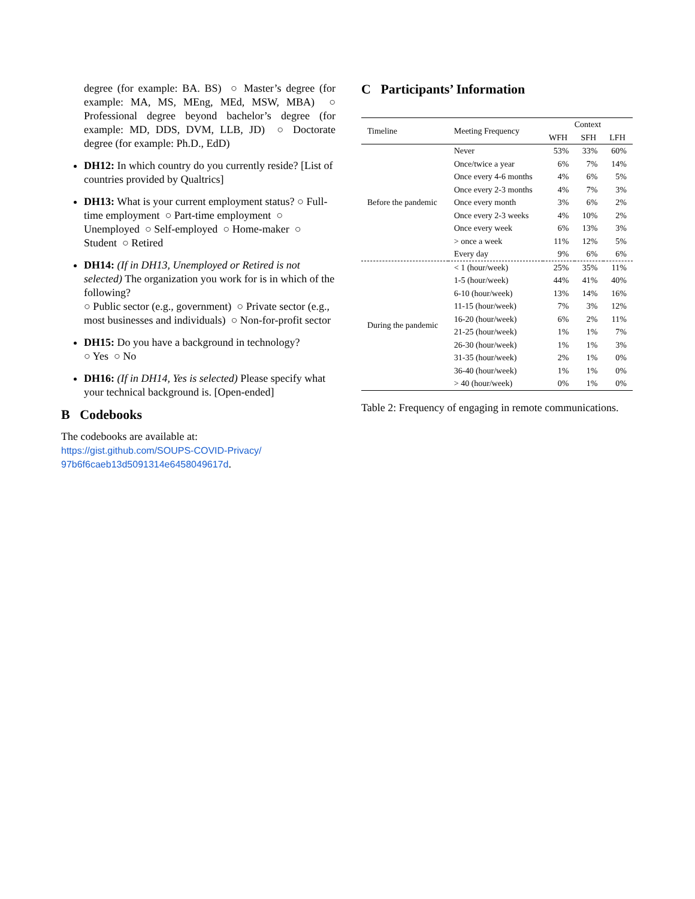degree (for example: BA. BS) ○ Master’s degree (for example: MA, MS, MEng, MEd, MSW, MBA) ○ Professional degree beyond bachelor’s degree (for example: MD, DDS, DVM, LLB, JD) ○ Doctorate degree (for example: Ph.D., EdD)
DH12: In which country do you currently reside? [List of countries provided by Qualtrics]
DH13: What is your current employment status? ○ Full-time employment ○ Part-time employment ○ Unemployed ○ Self-employed ○ Home-maker ○ Student ○ Retired
DH14: (If in DH13, Unemployed or Retired is not selected) The organization you work for is in which of the following?
○ Public sector (e.g., government) ○ Private sector (e.g., most businesses and individuals) ○ Non-for-profit sector
DH15: Do you have a background in technology?
○ Yes ○ No
DH16: (If in DH14, Yes is selected) Please specify what your technical background is. [Open-ended]
B Codebooks
The codebooks are available at:
https://gist.github.com/SOUPS-COVID-Privacy/
97b6f6caeb13d5091314e6458049617d.
C Participants’ Information
| Timeline | Meeting Frequency | Context | | |
| --- | --- | --- | --- | --- |
| | | WFH | SFH | LFH |
| Before the pandemic | Never | 53% | 33% | 60% |
| | Once/twice a year | 6% | 7% | 14% |
| | Once every 4-6 months | 4% | 6% | 5% |
| | Once every 2-3 months | 4% | 7% | 3% |
| | Once every month | 3% | 6% | 2% |
| | Once every 2-3 weeks | 4% | 10% | 2% |
| | Once every week | 6% | 13% | 3% |
| | > once a week | 11% | 12% | 5% |
| | Every day | 9% | 6% | 6% |
| During the pandemic | < 1 (hour/week) | 25% | 35% | 11% |
| | 1-5 (hour/week) | 44% | 41% | 40% |
| | 6-10 (hour/week) | 13% | 14% | 16% |
| | 11-15 (hour/week) | 7% | 3% | 12% |
| | 16-20 (hour/week) | 6% | 2% | 11% |
| | 21-25 (hour/week) | 1% | 1% | 7% |
| | 26-30 (hour/week) | 1% | 1% | 3% |
| | 31-35 (hour/week) | 2% | 1% | 0% |
| | 36-40 (hour/week) | 1% | 1% | 0% |
| | > 40 (hour/week) | 0% | 1% | 0% |
Table 2: Frequency of engaging in remote communications.